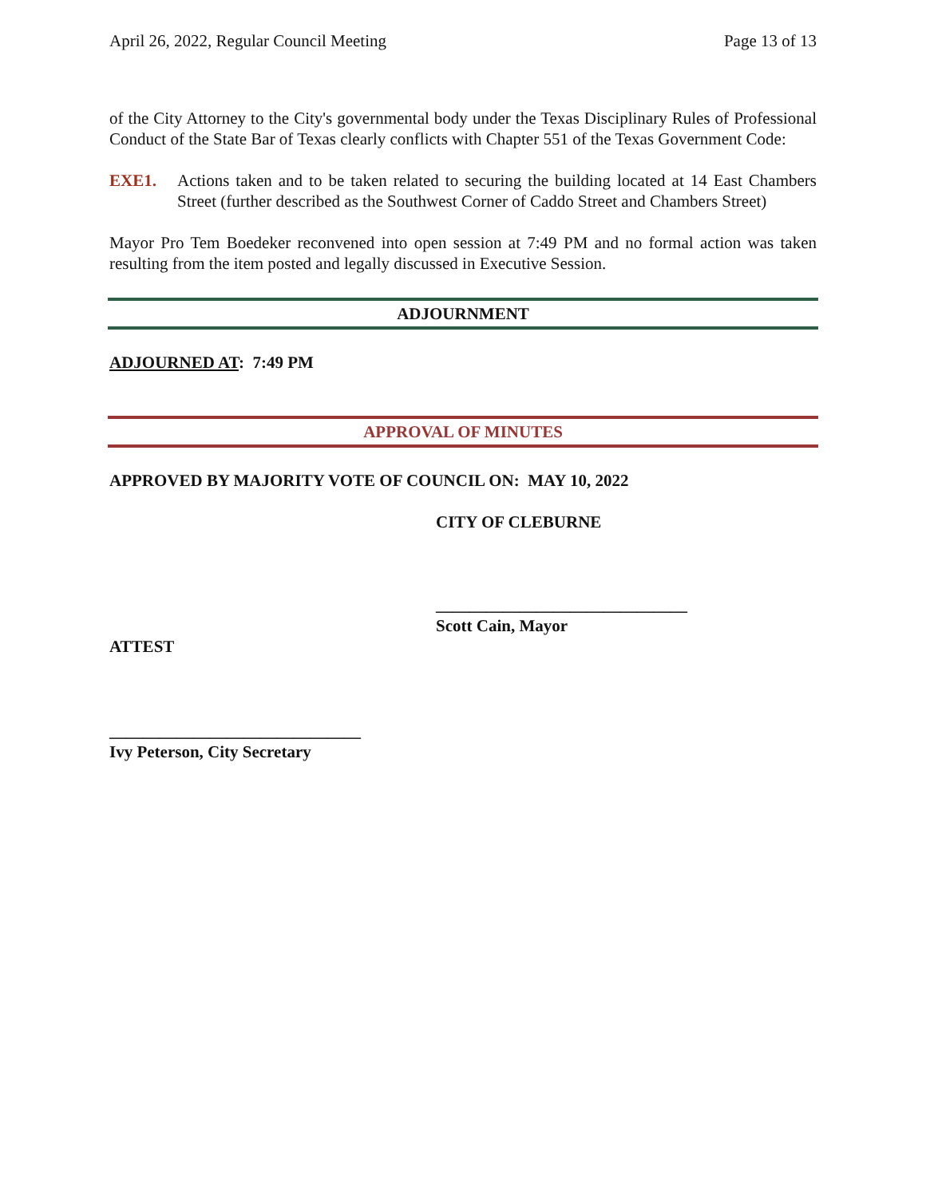April 26, 2022, Regular Council Meeting Page 13 of 13
of the City Attorney to the City's governmental body under the Texas Disciplinary Rules of Professional Conduct of the State Bar of Texas clearly conflicts with Chapter 551 of the Texas Government Code:
EXE1. Actions taken and to be taken related to securing the building located at 14 East Chambers Street (further described as the Southwest Corner of Caddo Street and Chambers Street)
Mayor Pro Tem Boedeker reconvened into open session at 7:49 PM and no formal action was taken resulting from the item posted and legally discussed in Executive Session.
ADJOURNMENT
ADJOURNED AT: 7:49 PM
APPROVAL OF MINUTES
APPROVED BY MAJORITY VOTE OF COUNCIL ON: MAY 10, 2022
CITY OF CLEBURNE
______________________________
Scott Cain, Mayor
ATTEST
______________________________
Ivy Peterson, City Secretary